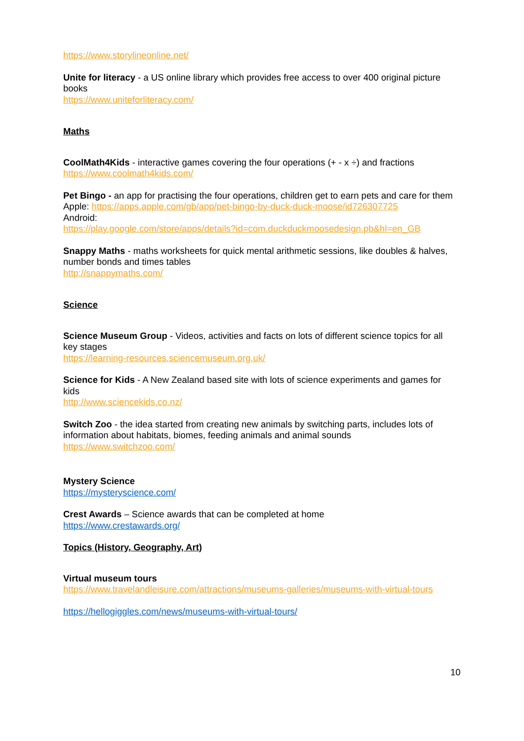https://www.storylineonline.net/
Unite for literacy - a US online library which provides free access to over 400 original picture books
https://www.uniteforliteracy.com/
Maths
CoolMath4Kids - interactive games covering the four operations (+ - x ÷) and fractions
https://www.coolmath4kids.com/
Pet Bingo - an app for practising the four operations, children get to earn pets and care for them
Apple: https://apps.apple.com/gb/app/pet-bingo-by-duck-duck-moose/id726307725
Android:
https://play.google.com/store/apps/details?id=com.duckduckmoosedesign.pb&hl=en_GB
Snappy Maths - maths worksheets for quick mental arithmetic sessions, like doubles & halves, number bonds and times tables
http://snappymaths.com/
Science
Science Museum Group - Videos, activities and facts on lots of different science topics for all key stages
https://learning-resources.sciencemuseum.org.uk/
Science for Kids - A New Zealand based site with lots of science experiments and games for kids
http://www.sciencekids.co.nz/
Switch Zoo - the idea started from creating new animals by switching parts, includes lots of information about habitats, biomes, feeding animals and animal sounds
https://www.switchzoo.com/
Mystery Science
https://mysteryscience.com/
Crest Awards – Science awards that can be completed at home
https://www.crestawards.org/
Topics (History, Geography, Art)
Virtual museum tours
https://www.travelandleisure.com/attractions/museums-galleries/museums-with-virtual-tours
https://hellogiggles.com/news/museums-with-virtual-tours/
10